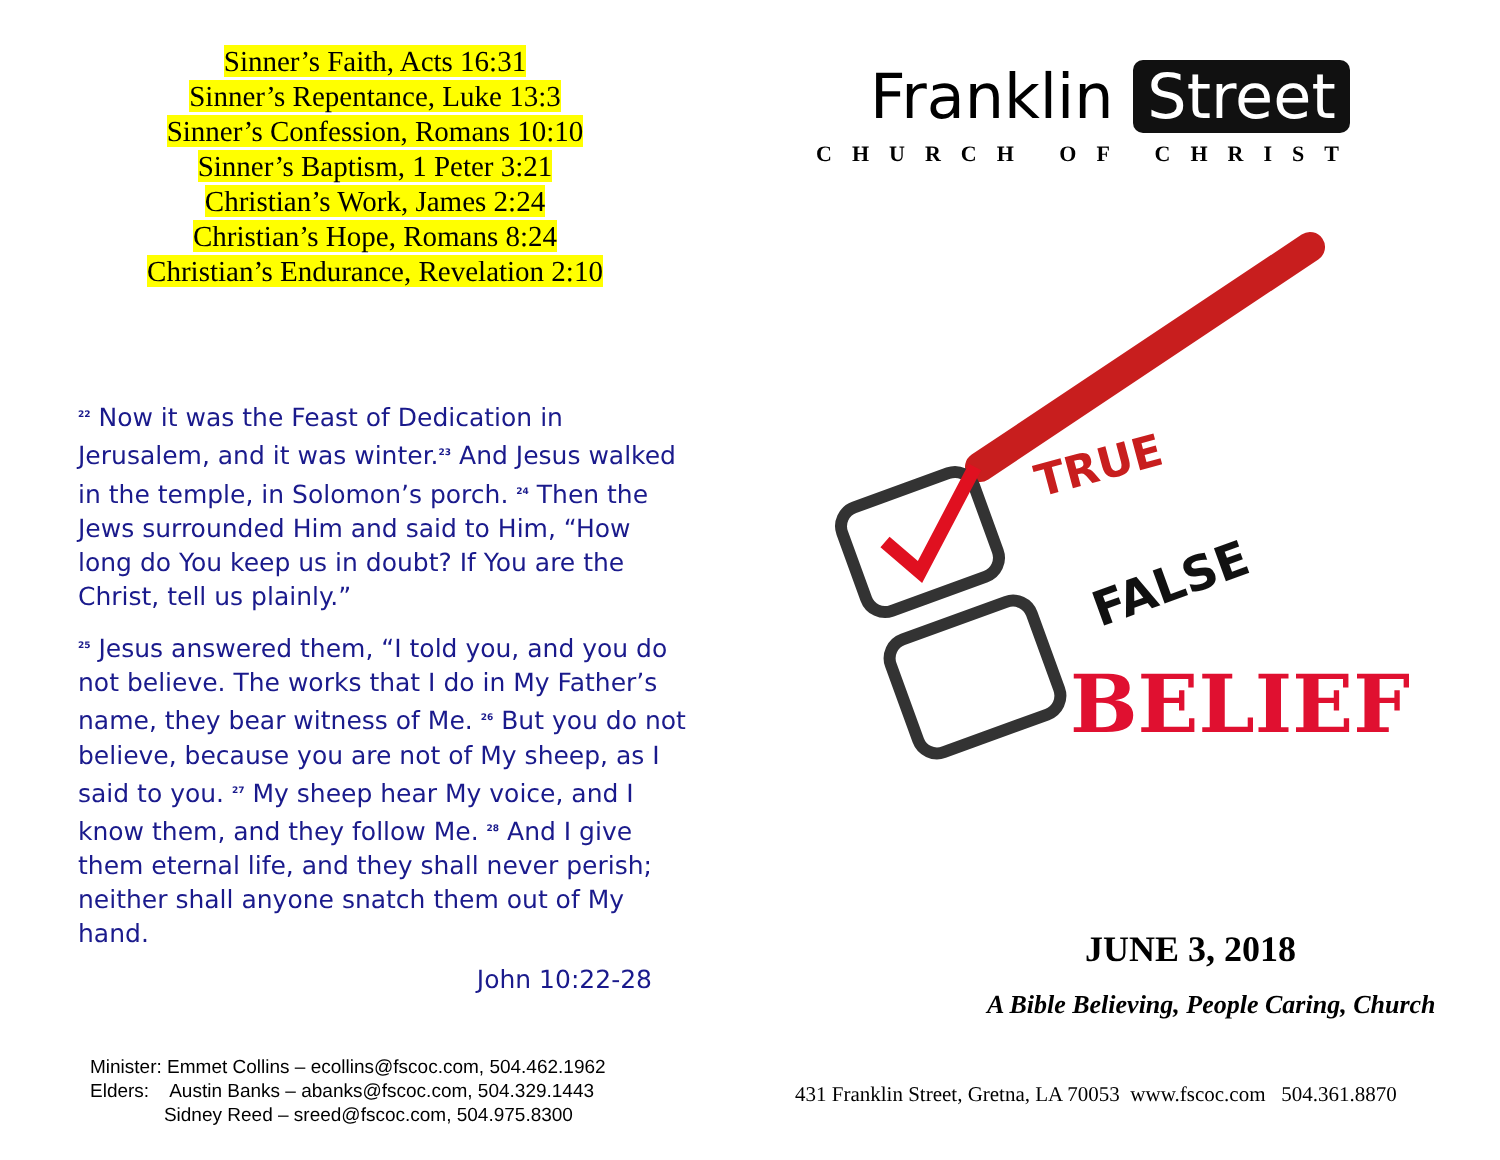Sinner’s Faith, Acts 16:31
Sinner’s Repentance, Luke 13:3
Sinner’s Confession, Romans 10:10
Sinner’s Baptism, 1 Peter 3:21
Christian’s Work, James 2:24
Christian’s Hope, Romans 8:24
Christian’s Endurance, Revelation 2:10
<sup>22</sup> Now it was the Feast of Dedication in Jerusalem, and it was winter.<sup>23</sup> And Jesus walked in the temple, in Solomon’s porch. <sup>24</sup> Then the Jews surrounded Him and said to Him, “How long do You keep us in doubt? If You are the Christ, tell us plainly.”
<sup>25</sup> Jesus answered them, “I told you, and you do not believe. The works that I do in My Father’s name, they bear witness of Me. <sup>26</sup> But you do not believe, because you are not of My sheep, as I said to you. <sup>27</sup> My sheep hear My voice, and I know them, and they follow Me. <sup>28</sup> And I give them eternal life, and they shall never perish; neither shall anyone snatch them out of My hand.
John 10:22-28
Minister: Emmet Collins – ecollins@fscoc.com, 504.462.1962
Elders: Austin Banks – abanks@fscoc.com, 504.329.1443
Sidney Reed – sreed@fscoc.com, 504.975.8300
Franklin Street
CHURCH OF CHRIST
TRUE
FALSE
BELIEF
JUNE 3, 2018
A Bible Believing, People Caring, Church
431 Franklin Street, Gretna, LA 70053 www.fscoc.com 504.361.8870